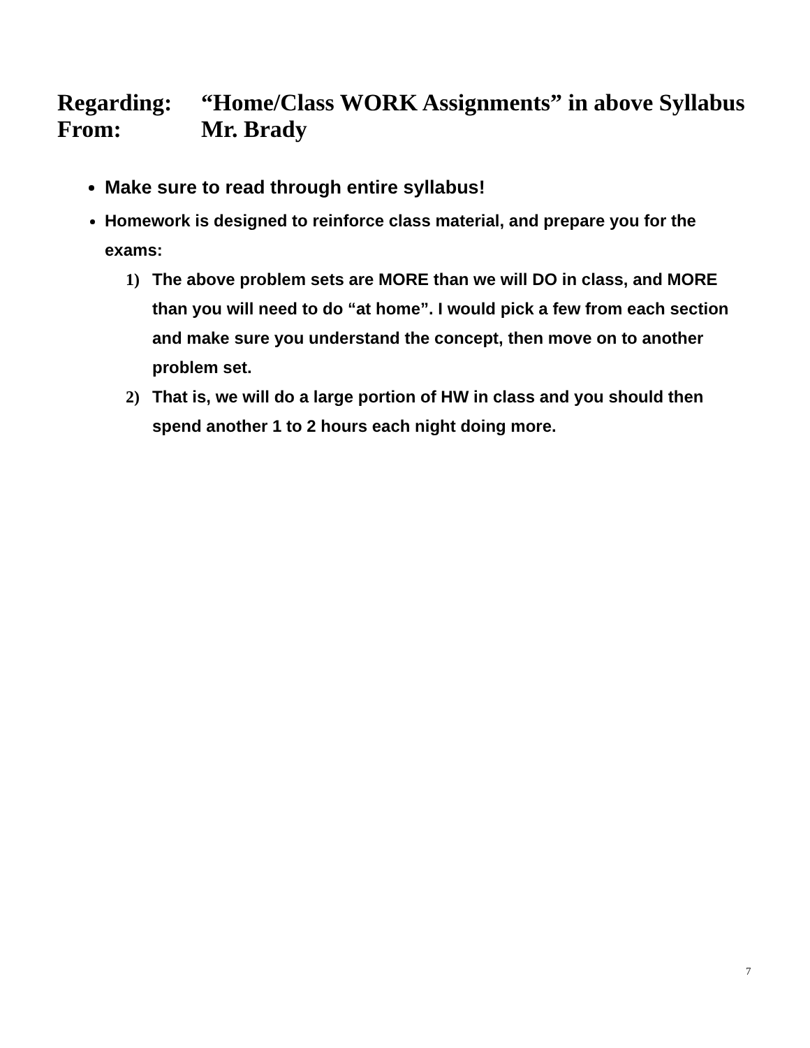Regarding: “Home/Class WORK Assignments” in above Syllabus
From: Mr. Brady
Make sure to read through entire syllabus!
Homework is designed to reinforce class material, and prepare you for the exams:
1) The above problem sets are MORE than we will DO in class, and MORE than you will need to do “at home”. I would pick a few from each section and make sure you understand the concept, then move on to another problem set.
2) That is, we will do a large portion of HW in class and you should then spend another 1 to 2 hours each night doing more.
7